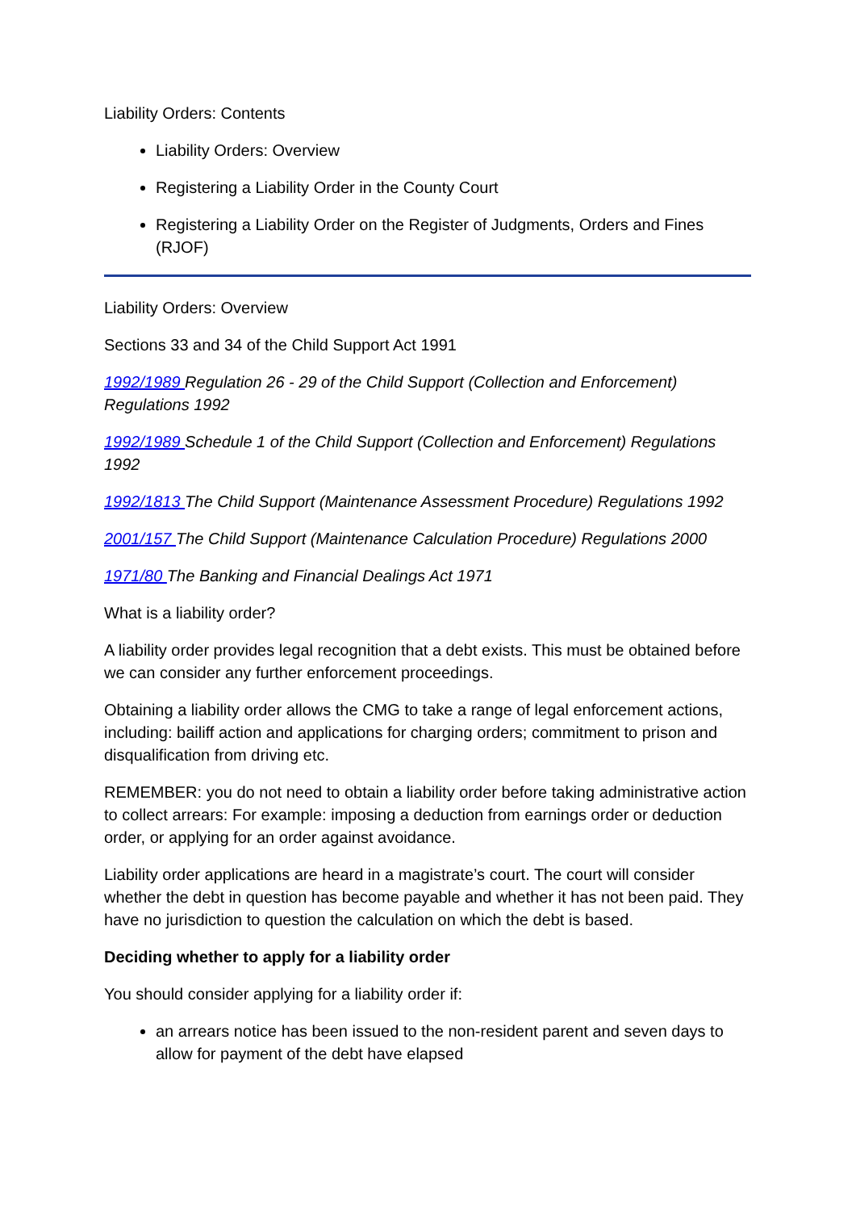Liability Orders: Contents
Liability Orders: Overview
Registering a Liability Order in the County Court
Registering a Liability Order on the Register of Judgments, Orders and Fines (RJOF)
Liability Orders: Overview
Sections 33 and 34 of the Child Support Act 1991
1992/1989 Regulation 26 - 29 of the Child Support (Collection and Enforcement) Regulations 1992
1992/1989 Schedule 1 of the Child Support (Collection and Enforcement) Regulations 1992
1992/1813 The Child Support (Maintenance Assessment Procedure) Regulations 1992
2001/157 The Child Support (Maintenance Calculation Procedure) Regulations 2000
1971/80 The Banking and Financial Dealings Act 1971
What is a liability order?
A liability order provides legal recognition that a debt exists. This must be obtained before we can consider any further enforcement proceedings.
Obtaining a liability order allows the CMG to take a range of legal enforcement actions, including: bailiff action and applications for charging orders; commitment to prison and disqualification from driving etc.
REMEMBER: you do not need to obtain a liability order before taking administrative action to collect arrears: For example: imposing a deduction from earnings order or deduction order, or applying for an order against avoidance.
Liability order applications are heard in a magistrate’s court. The court will consider whether the debt in question has become payable and whether it has not been paid. They have no jurisdiction to question the calculation on which the debt is based.
Deciding whether to apply for a liability order
You should consider applying for a liability order if:
an arrears notice has been issued to the non-resident parent and seven days to allow for payment of the debt have elapsed